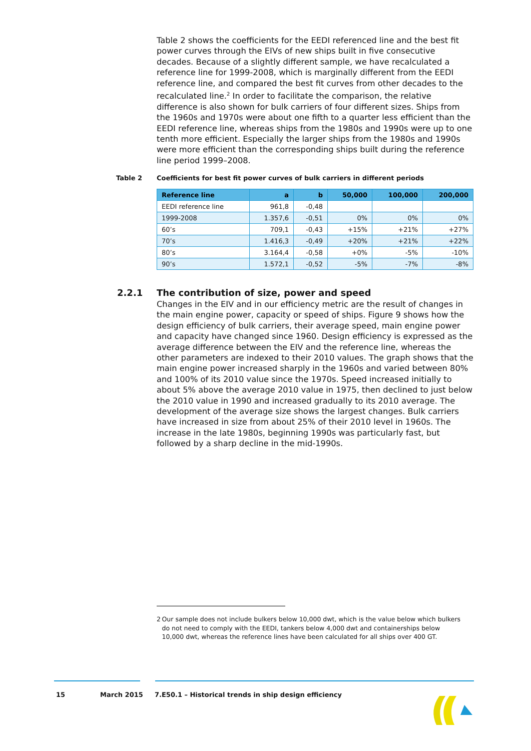Table 2 shows the coefficients for the EEDI referenced line and the best fit power curves through the EIVs of new ships built in five consecutive decades. Because of a slightly different sample, we have recalculated a reference line for 1999-2008, which is marginally different from the EEDI reference line, and compared the best fit curves from other decades to the recalculated line.<sup>2</sup> In order to facilitate the comparison, the relative difference is also shown for bulk carriers of four different sizes. Ships from the 1960s and 1970s were about one fifth to a quarter less efficient than the EEDI reference line, whereas ships from the 1980s and 1990s were up to one tenth more efficient. Especially the larger ships from the 1980s and 1990s were more efficient than the corresponding ships built during the reference line period 1999–2008.
Table 2 Coefficients for best fit power curves of bulk carriers in different periods
| Reference line | a | b | 50,000 | 100,000 | 200,000 |
| --- | --- | --- | --- | --- | --- |
| EEDI reference line | 961,8 | -0,48 | | | |
| 1999-2008 | 1.357,6 | -0,51 | 0% | 0% | 0% |
| 60’s | 709,1 | -0,43 | +15% | +21% | +27% |
| 70’s | 1.416,3 | -0,49 | +20% | +21% | +22% |
| 80’s | 3.164,4 | -0,58 | +0% | -5% | -10% |
| 90’s | 1.572,1 | -0,52 | -5% | -7% | -8% |
2.2.1 The contribution of size, power and speed
Changes in the EIV and in our efficiency metric are the result of changes in the main engine power, capacity or speed of ships. Figure 9 shows how the design efficiency of bulk carriers, their average speed, main engine power and capacity have changed since 1960. Design efficiency is expressed as the average difference between the EIV and the reference line, whereas the other parameters are indexed to their 2010 values. The graph shows that the main engine power increased sharply in the 1960s and varied between 80% and 100% of its 2010 value since the 1970s. Speed increased initially to about 5% above the average 2010 value in 1975, then declined to just below the 2010 value in 1990 and increased gradually to its 2010 average. The development of the average size shows the largest changes. Bulk carriers have increased in size from about 25% of their 2010 level in 1960s. The increase in the late 1980s, beginning 1990s was particularly fast, but followed by a sharp decline in the mid-1990s.
2 Our sample does not include bulkers below 10,000 dwt, which is the value below which bulkers do not need to comply with the EEDI, tankers below 4,000 dwt and containerships below 10,000 dwt, whereas the reference lines have been calculated for all ships over 400 GT.
15 March 2015 7.E50.1 – Historical trends in ship design efficiency